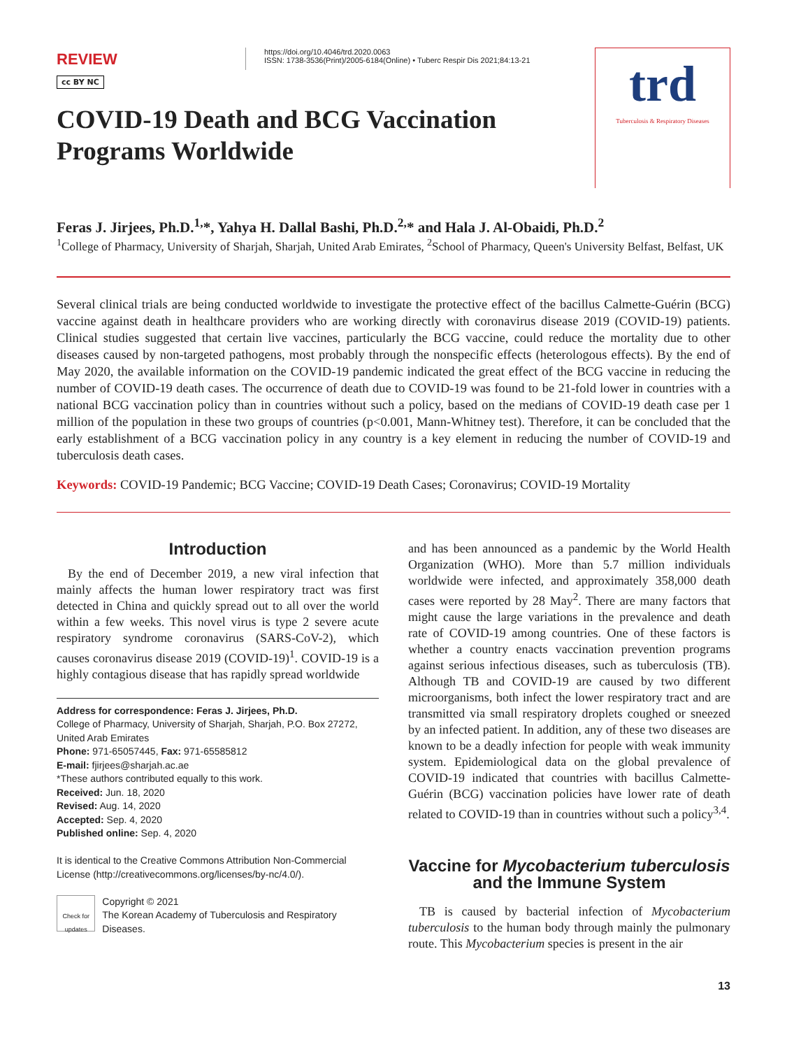REVIEW
cc BY NC
https://doi.org/10.4046/trd.2020.0063
ISSN: 1738-3536(Print)/2005-6184(Online) • Tuberc Respir Dis 2021;84:13-21
trd
Tuberculosis & Respiratory Diseases
COVID-19 Death and BCG Vaccination
Programs Worldwide
Feras J. Jirjees, Ph.D.<sup>1,</sup>*, Yahya H. Dallal Bashi, Ph.D.<sup>2,</sup>* and Hala J. Al-Obaidi, Ph.D.<sup>2</sup>
<sup>1</sup> College of Pharmacy, University of Sharjah, Sharjah, United Arab Emirates, <sup>2</sup>School of Pharmacy, Queen's University Belfast, Belfast, UK
Several clinical trials are being conducted worldwide to investigate the protective effect of the bacillus Calmette-Guérin (BCG) vaccine against death in healthcare providers who are working directly with coronavirus disease 2019 (COVID-19) patients. Clinical studies suggested that certain live vaccines, particularly the BCG vaccine, could reduce the mortality due to other diseases caused by non-targeted pathogens, most probably through the nonspecific effects (heterologous effects). By the end of May 2020, the available information on the COVID-19 pandemic indicated the great effect of the BCG vaccine in reducing the number of COVID-19 death cases. The occurrence of death due to COVID-19 was found to be 21-fold lower in countries with a national BCG vaccination policy than in countries without such a policy, based on the medians of COVID-19 death case per 1 million of the population in these two groups of countries (p<0.001, Mann-Whitney test). Therefore, it can be concluded that the early establishment of a BCG vaccination policy in any country is a key element in reducing the number of COVID-19 and tuberculosis death cases.
Keywords: COVID-19 Pandemic; BCG Vaccine; COVID-19 Death Cases; Coronavirus; COVID-19 Mortality
Introduction
By the end of December 2019, a new viral infection that mainly affects the human lower respiratory tract was first detected in China and quickly spread out to all over the world within a few weeks. This novel virus is type 2 severe acute respiratory syndrome coronavirus (SARS-CoV-2), which causes coronavirus disease 2019 (COVID-19)<sup>1</sup>. COVID-19 is a highly contagious disease that has rapidly spread worldwide
Address for correspondence: Feras J. Jirjees, Ph.D.
College of Pharmacy, University of Sharjah, Sharjah, P.O. Box 27272, United Arab Emirates
Phone: 971-65057445, Fax: 971-65585812
E-mail: fjirjees@sharjah.ac.ae
*These authors contributed equally to this work.
Received: Jun. 18, 2020
Revised: Aug. 14, 2020
Accepted: Sep. 4, 2020
Published online: Sep. 4, 2020
It is identical to the Creative Commons Attribution Non-Commercial License (http://creativecommons.org/licenses/by-nc/4.0/).
Check for updates
Copyright © 2021
The Korean Academy of Tuberculosis and Respiratory Diseases.
and has been announced as a pandemic by the World Health Organization (WHO). More than 5.7 million individuals worldwide were infected, and approximately 358,000 death cases were reported by 28 May<sup>2</sup>. There are many factors that might cause the large variations in the prevalence and death rate of COVID-19 among countries. One of these factors is whether a country enacts vaccination prevention programs against serious infectious diseases, such as tuberculosis (TB). Although TB and COVID-19 are caused by two different microorganisms, both infect the lower respiratory tract and are transmitted via small respiratory droplets coughed or sneezed by an infected patient. In addition, any of these two diseases are known to be a deadly infection for people with weak immunity system. Epidemiological data on the global prevalence of COVID-19 indicated that countries with bacillus Calmette-Guérin (BCG) vaccination policies have lower rate of death related to COVID-19 than in countries without such a policy<sup>3,4</sup>.
Vaccine for Mycobacterium tuberculosis
and the Immune System
TB is caused by bacterial infection of Mycobacterium tuberculosis to the human body through mainly the pulmonary route. This Mycobacterium species is present in the air
13